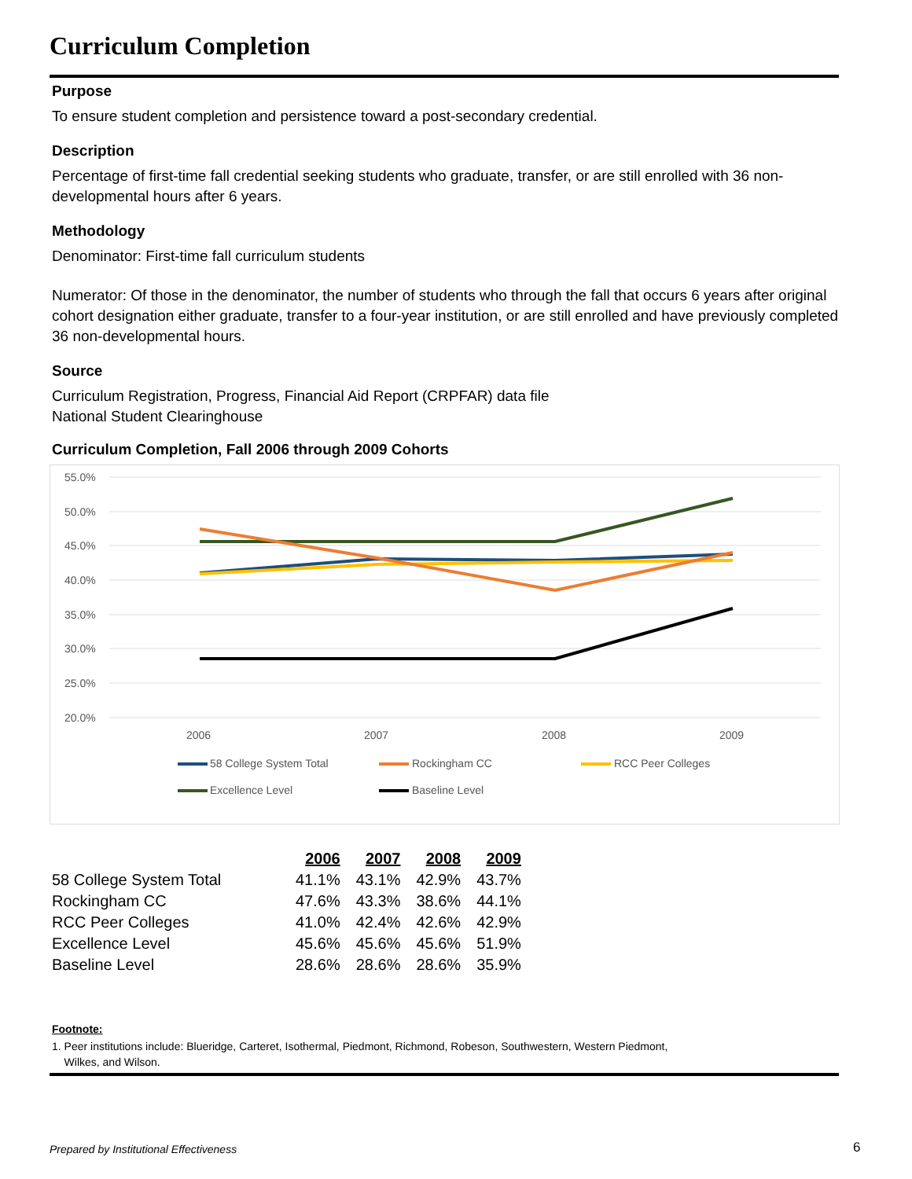Curriculum Completion
Purpose
To ensure student completion and persistence toward a post-secondary credential.
Description
Percentage of first-time fall credential seeking students who graduate, transfer, or are still enrolled with 36 non-developmental hours after 6 years.
Methodology
Denominator: First-time fall curriculum students
Numerator: Of those in the denominator, the number of students who through the fall that occurs 6 years after original cohort designation either graduate, transfer to a four-year institution, or are still enrolled and have previously completed 36 non-developmental hours.
Source
Curriculum Registration, Progress, Financial Aid Report (CRPFAR) data file
National Student Clearinghouse
Curriculum Completion, Fall 2006 through 2009 Cohorts
55.0%
50.0%
45.0%
40.0%
35.0%
30.0%
25.0%
20.0%
2006
2007
2008
2009
58 College System Total
Rockingham CC
RCC Peer Colleges
Excellence Level
Baseline Level
| | 2006 | 2007 | 2008 | 2009 |
| 58 College System Total | 41.1% | 43.1% | 42.9% | 43.7% |
| Rockingham CC | 47.6% | 43.3% | 38.6% | 44.1% |
| RCC Peer Colleges | 41.0% | 42.4% | 42.6% | 42.9% |
| Excellence Level | 45.6% | 45.6% | 45.6% | 51.9% |
| Baseline Level | 28.6% | 28.6% | 28.6% | 35.9% |
Footnote:
1. Peer institutions include: Blueridge, Carteret, Isothermal, Piedmont, Richmond, Robeson, Southwestern, Western Piedmont,
Wilkes, and Wilson.
Prepared by Institutional Effectiveness
6